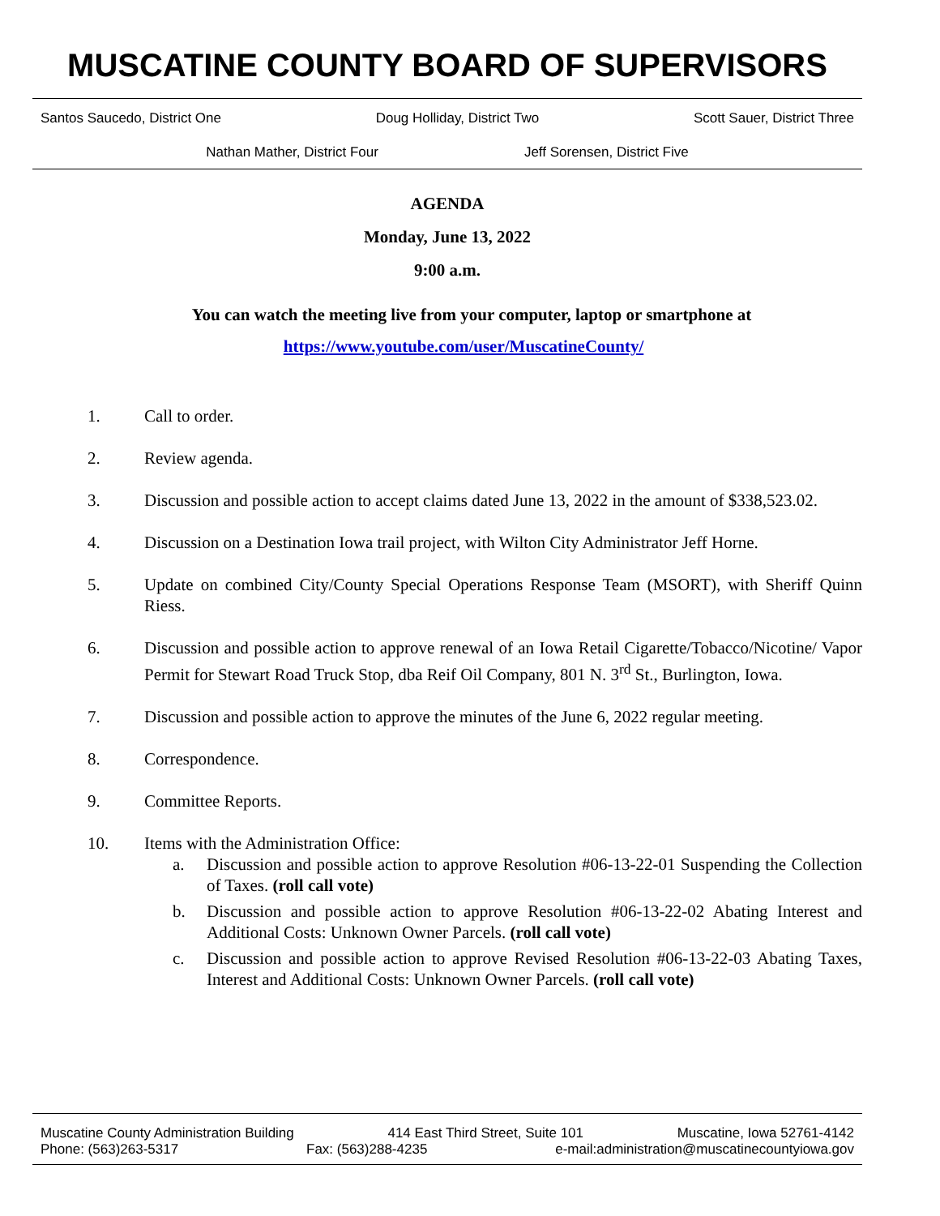MUSCATINE COUNTY BOARD OF SUPERVISORS
Santos Saucedo, District One Doug Holliday, District Two Scott Sauer, District Three
Nathan Mather, District Four Jeff Sorensen, District Five
AGENDA
Monday, June 13, 2022
9:00 a.m.
You can watch the meeting live from your computer, laptop or smartphone at
https://www.youtube.com/user/MuscatineCounty/
1. Call to order.
2. Review agenda.
3. Discussion and possible action to accept claims dated June 13, 2022 in the amount of $338,523.02.
4. Discussion on a Destination Iowa trail project, with Wilton City Administrator Jeff Horne.
5. Update on combined City/County Special Operations Response Team (MSORT), with Sheriff Quinn Riess.
6. Discussion and possible action to approve renewal of an Iowa Retail Cigarette/Tobacco/Nicotine/ Vapor Permit for Stewart Road Truck Stop, dba Reif Oil Company, 801 N. 3<sup>rd</sup> St., Burlington, Iowa.
7. Discussion and possible action to approve the minutes of the June 6, 2022 regular meeting.
8. Correspondence.
9. Committee Reports.
10. Items with the Administration Office:
a. Discussion and possible action to approve Resolution #06-13-22-01 Suspending the Collection of Taxes. (roll call vote)
b. Discussion and possible action to approve Resolution #06-13-22-02 Abating Interest and Additional Costs: Unknown Owner Parcels. (roll call vote)
c. Discussion and possible action to approve Revised Resolution #06-13-22-03 Abating Taxes, Interest and Additional Costs: Unknown Owner Parcels. (roll call vote)
Muscatine County Administration Building 414 East Third Street, Suite 101 Muscatine, Iowa 52761-4142
Phone: (563)263-5317 Fax: (563)288-4235 e-mail:administration@muscatinecountyiowa.gov